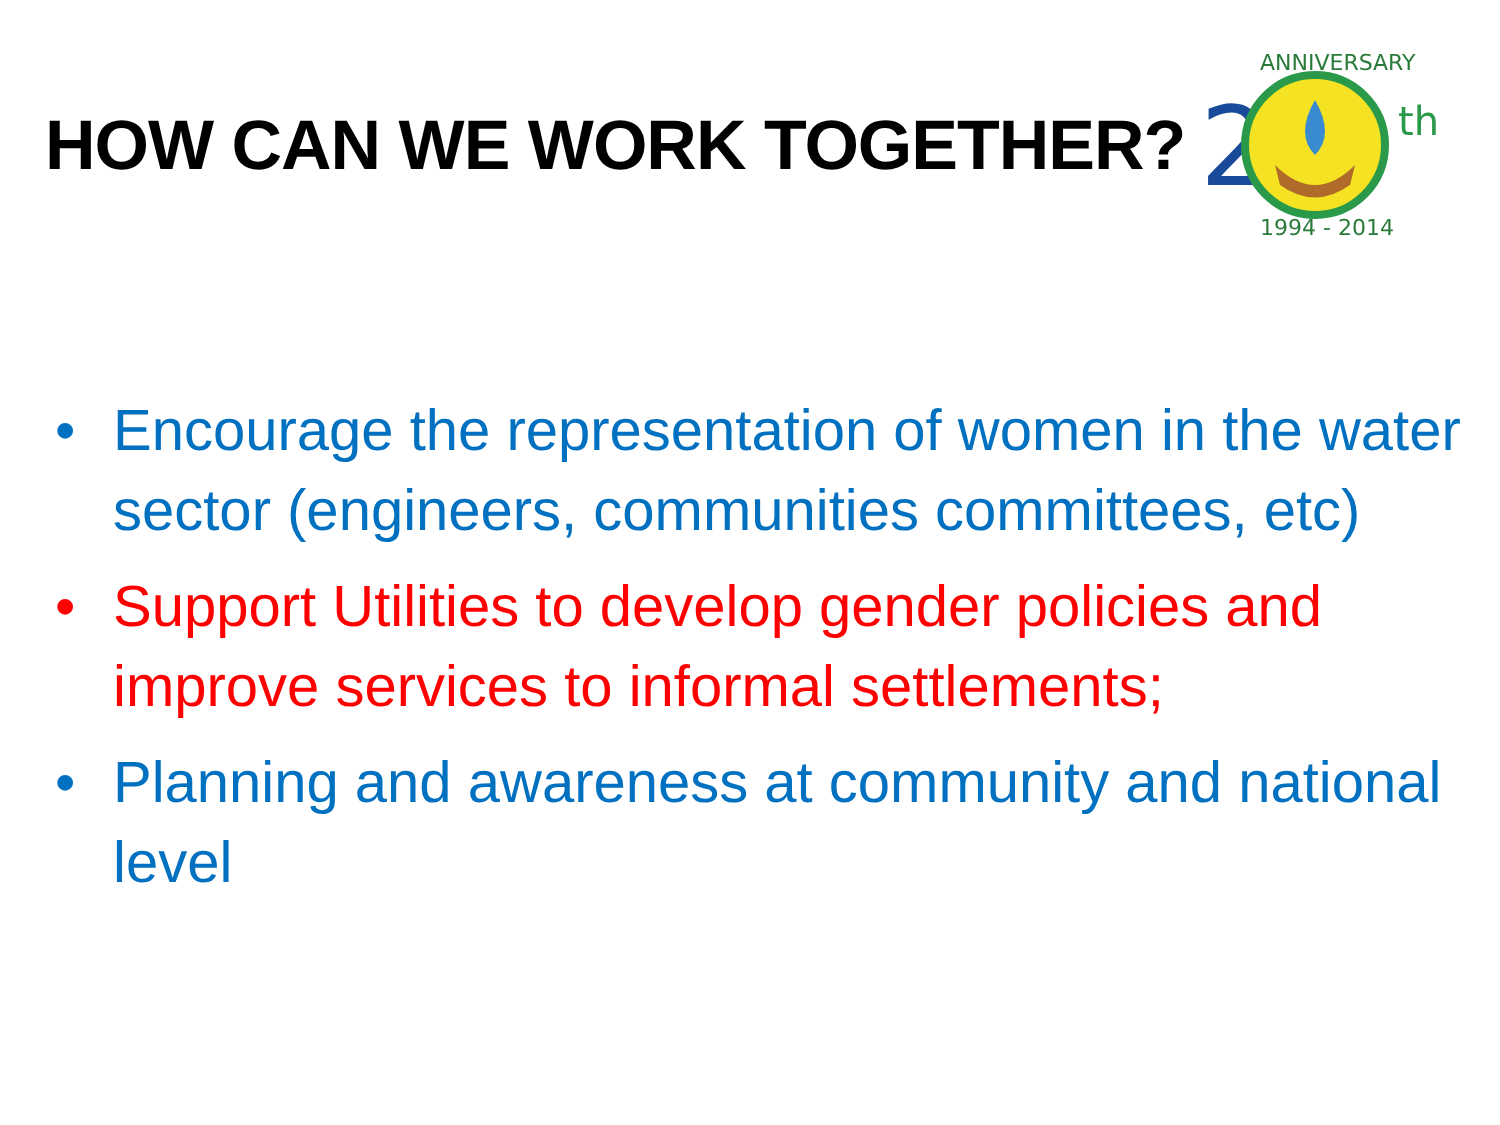HOW CAN WE WORK TOGETHER?
2
th
ANNIVERSARY
1994 - 2014
• Encourage the representation of women in the water sector (engineers, communities committees, etc)
• Support Utilities to develop gender policies and improve services to informal settlements;
• Planning and awareness at community and national level